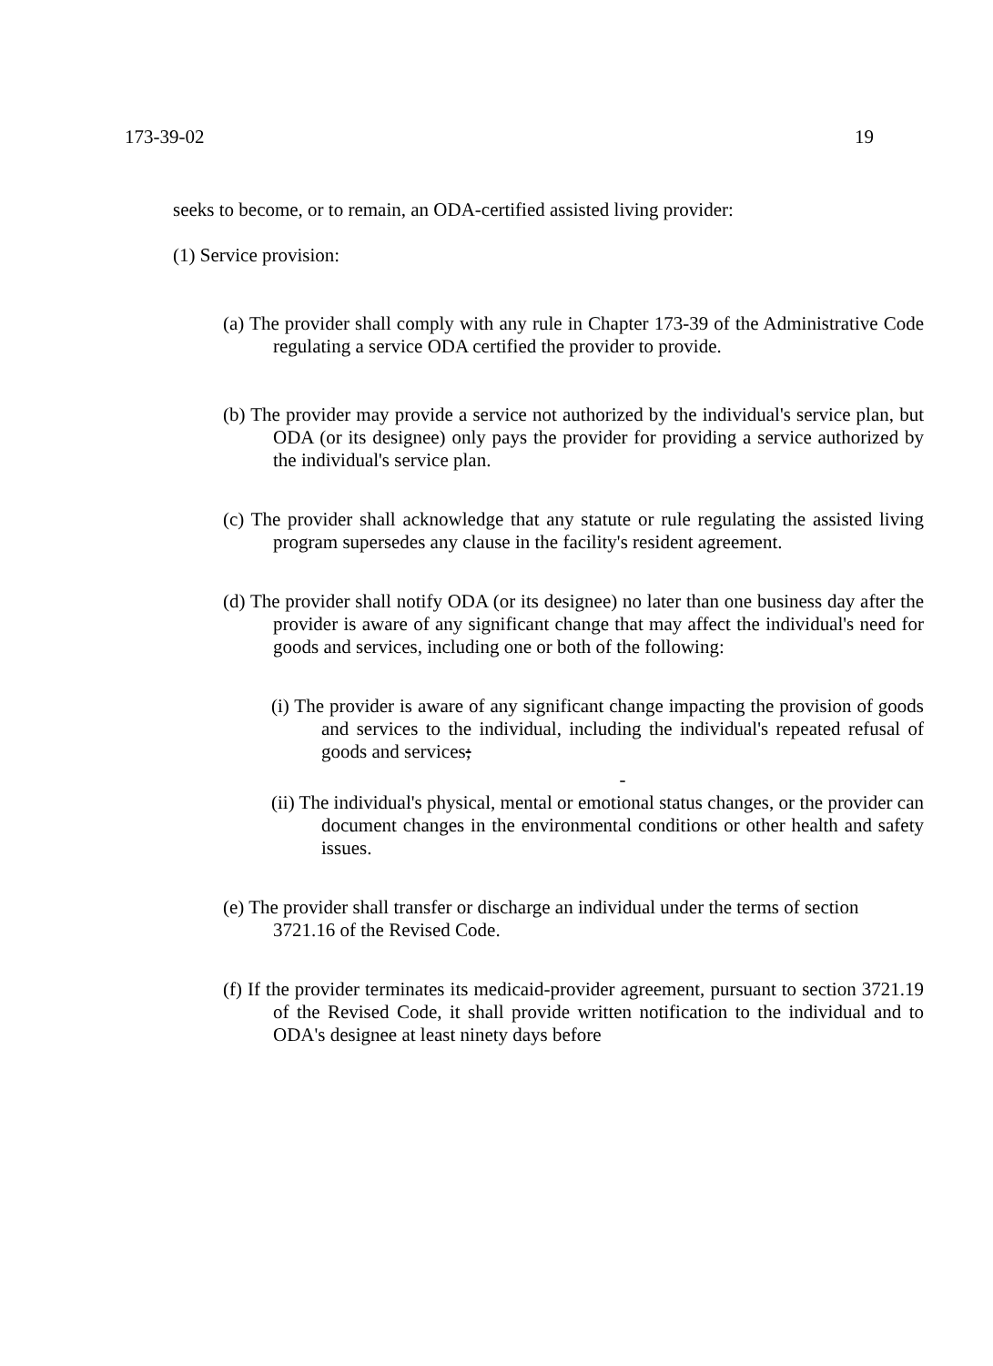173-39-02 19
seeks to become, or to remain, an ODA-certified assisted living provider:
(1) Service provision:
(a) The provider shall comply with any rule in Chapter 173-39 of the Administrative Code regulating a service ODA certified the provider to provide.
(b) The provider may provide a service not authorized by the individual's service plan, but ODA (or its designee) only pays the provider for providing a service authorized by the individual's service plan.
(c) The provider shall acknowledge that any statute or rule regulating the assisted living program supersedes any clause in the facility's resident agreement.
(d) The provider shall notify ODA (or its designee) no later than one business day after the provider is aware of any significant change that may affect the individual's need for goods and services, including one or both of the following:
(i) The provider is aware of any significant change impacting the provision of goods and services to the individual, including the individual's repeated refusal of goods and services;
-
(ii) The individual's physical, mental or emotional status changes, or the provider can document changes in the environmental conditions or other health and safety issues.
(e) The provider shall transfer or discharge an individual under the terms of section 3721.16 of the Revised Code.
(f) If the provider terminates its medicaid-provider agreement, pursuant to section 3721.19 of the Revised Code, it shall provide written notification to the individual and to ODA's designee at least ninety days before